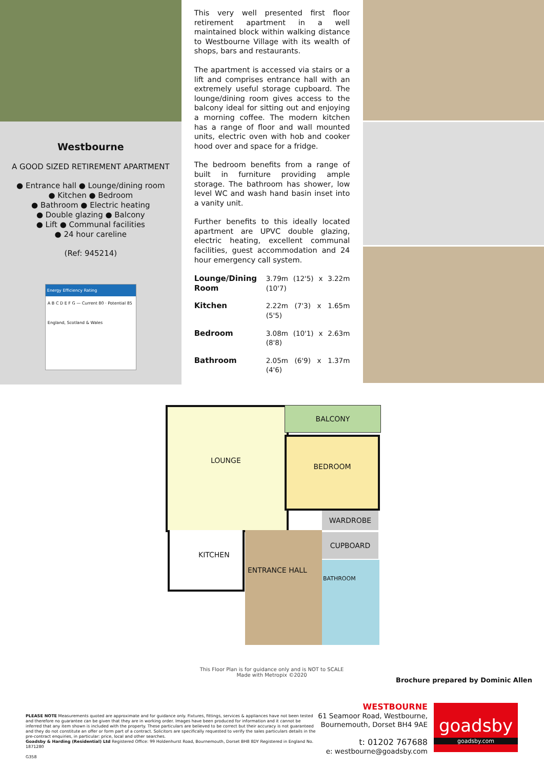Westbourne
A GOOD SIZED RETIREMENT APARTMENT
● Entrance hall ● Lounge/dining room
● Kitchen ● Bedroom
● Bathroom ● Electric heating
● Double glazing ● Balcony
● Lift ● Communal facilities
● 24 hour careline
(Ref: 945214)
Energy Efficiency Rating
A B C D E F G — Current 80 · Potential 85
England, Scotland & Wales
This very well presented first floor retirement apartment in a well maintained block within walking distance to Westbourne Village with its wealth of shops, bars and restaurants.
The apartment is accessed via stairs or a lift and comprises entrance hall with an extremely useful storage cupboard. The lounge/dining room gives access to the balcony ideal for sitting out and enjoying a morning coffee. The modern kitchen has a range of floor and wall mounted units, electric oven with hob and cooker hood over and space for a fridge.
The bedroom benefits from a range of built in furniture providing ample storage. The bathroom has shower, low level WC and wash hand basin inset into a vanity unit.
Further benefits to this ideally located apartment are UPVC double glazing, electric heating, excellent communal facilities, guest accommodation and 24 hour emergency call system.
| Lounge/Dining Room | 3.79m (12'5) x 3.22m (10'7) |
| Kitchen | 2.22m (7'3) x 1.65m (5'5) |
| Bedroom | 3.08m (10'1) x 2.63m (8'8) |
| Bathroom | 2.05m (6'9) x 1.37m (4'6) |
BALCONY
BEDROOM
LOUNGE
WARDROBE
CUPBOARD
ENTRANCE HALL
BATHROOM
KITCHEN
This Floor Plan is for guidance only and is NOT to SCALE
Made with Metropix ©2020
Brochure prepared by Dominic Allen
PLEASE NOTE Measurements quoted are approximate and for guidance only. Fixtures, fittings, services & appliances have not been tested and therefore no guarantee can be given that they are in working order. Images have been produced for information and it cannot be inferred that any item shown is included with the property. These particulars are believed to be correct but their accuracy is not guaranteed and they do not constitute an offer or form part of a contract. Solicitors are specifically requested to verify the sales particulars details in the pre-contract enquiries, in particular: price, local and other searches.
Goadsby & Harding (Residential) Ltd Registered Office: 99 Holdenhurst Road, Bournemouth, Dorset BH8 8DY Registered in England No. 1871280
G358
WESTBOURNE
61 Seamoor Road, Westbourne,
Bournemouth, Dorset BH4 9AE
t: 01202 767688
e: westbourne@goadsby.com
goadsby
goadsby.com